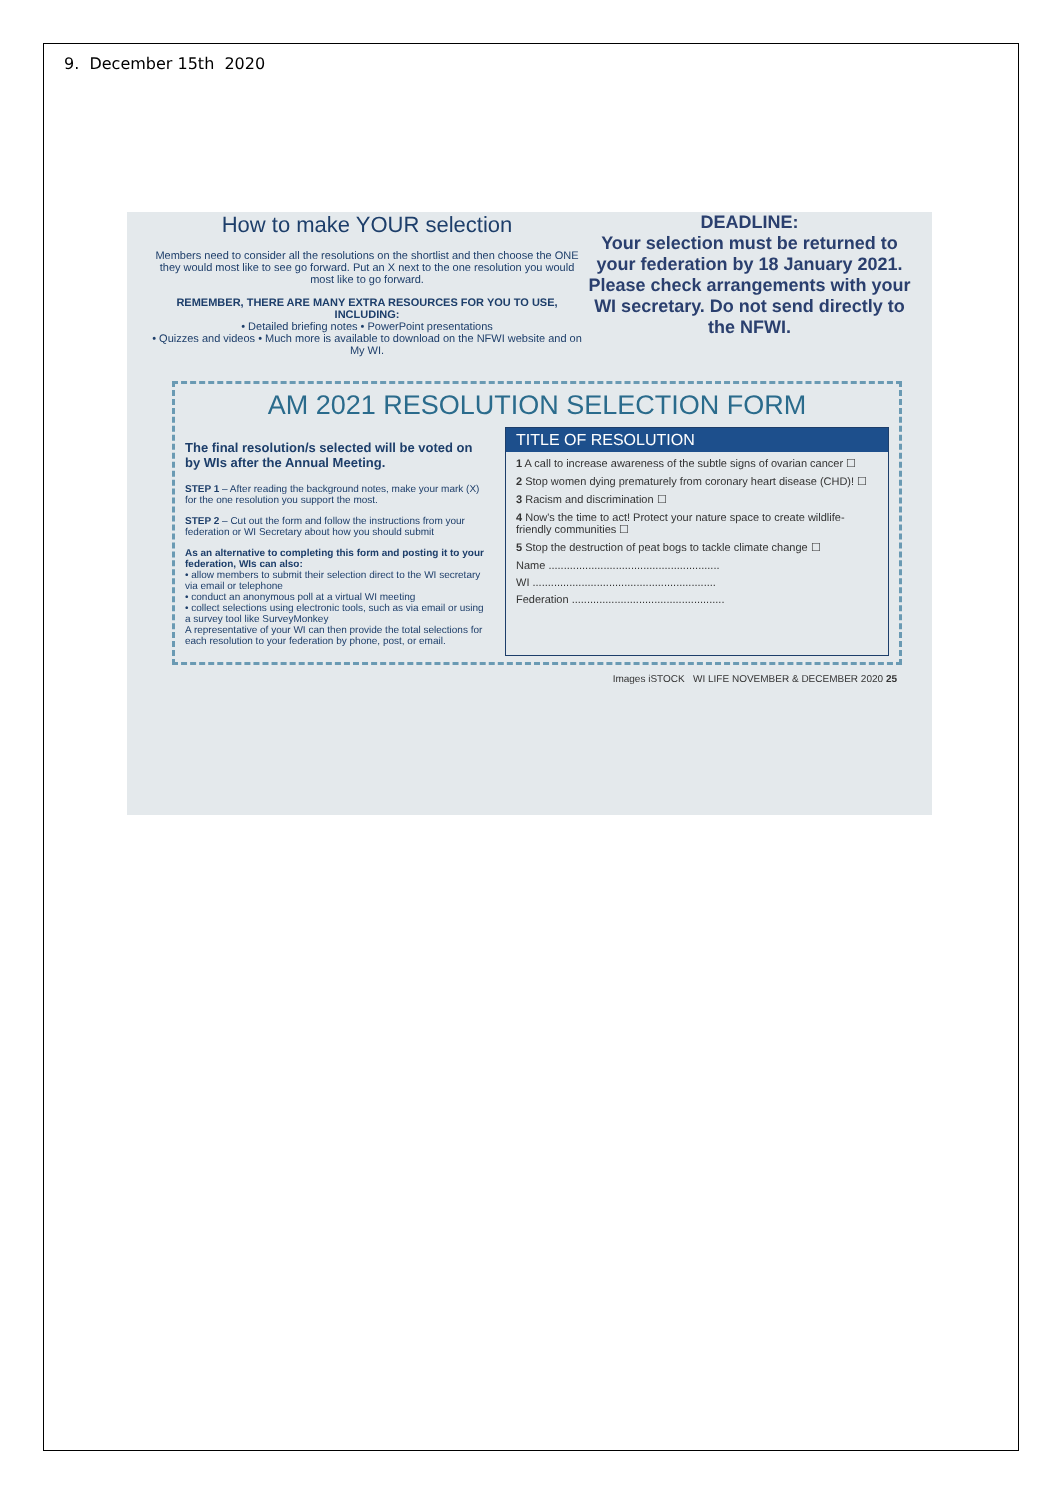9. December 15th 2020
How to make YOUR selection
Members need to consider all the resolutions on the shortlist and then choose the ONE they would most like to see go forward. Put an X next to the one resolution you would most like to go forward.
REMEMBER, THERE ARE MANY EXTRA RESOURCES FOR YOU TO USE, INCLUDING:
• Detailed briefing notes • PowerPoint presentations
• Quizzes and videos • Much more is available to download on the NFWI website and on My WI.
DEADLINE:
Your selection must be returned to your federation by 18 January 2021. Please check arrangements with your WI secretary. Do not send directly to the NFWI.
AM 2021 RESOLUTION SELECTION FORM
The final resolution/s selected will be voted on by WIs after the Annual Meeting.
STEP 1 – After reading the background notes, make your mark (X) for the one resolution you support the most.
STEP 2 – Cut out the form and follow the instructions from your federation or WI Secretary about how you should submit
As an alternative to completing this form and posting it to your federation, WIs can also:
• allow members to submit their selection direct to the WI secretary via email or telephone
• conduct an anonymous poll at a virtual WI meeting
• collect selections using electronic tools, such as via email or using a survey tool like SurveyMonkey
A representative of your WI can then provide the total selections for each resolution to your federation by phone, post, or email.
TITLE OF RESOLUTION
1 A call to increase awareness of the subtle signs of ovarian cancer ☐
2 Stop women dying prematurely from coronary heart disease (CHD)! ☐
3 Racism and discrimination ☐
4 Now's the time to act! Protect your nature space to create wildlife-friendly communities ☐
5 Stop the destruction of peat bogs to tackle climate change ☐
Name ........................................................
WI ............................................................
Federation ..................................................
Images iSTOCK WI LIFE NOVEMBER & DECEMBER 2020 25